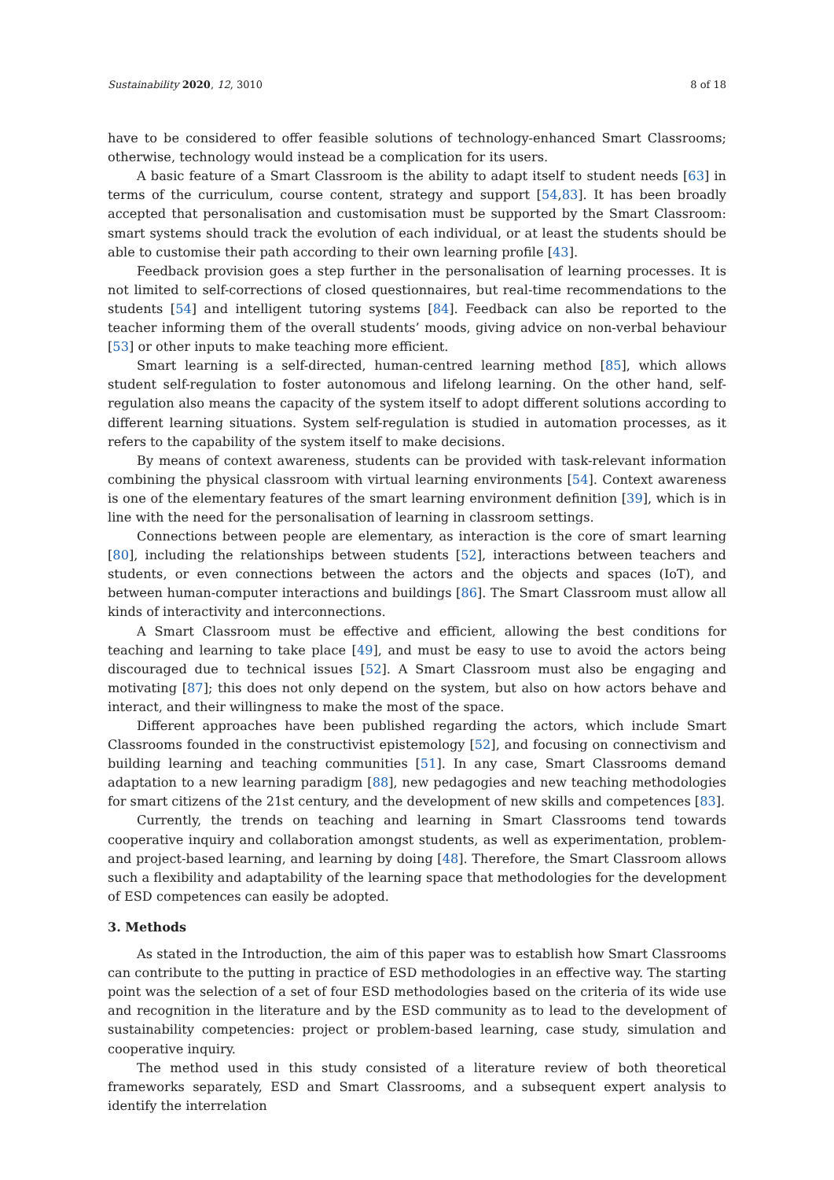Sustainability 2020, 12, 3010 8 of 18
have to be considered to offer feasible solutions of technology-enhanced Smart Classrooms; otherwise, technology would instead be a complication for its users.
A basic feature of a Smart Classroom is the ability to adapt itself to student needs [63] in terms of the curriculum, course content, strategy and support [54,83]. It has been broadly accepted that personalisation and customisation must be supported by the Smart Classroom: smart systems should track the evolution of each individual, or at least the students should be able to customise their path according to their own learning profile [43].
Feedback provision goes a step further in the personalisation of learning processes. It is not limited to self-corrections of closed questionnaires, but real-time recommendations to the students [54] and intelligent tutoring systems [84]. Feedback can also be reported to the teacher informing them of the overall students’ moods, giving advice on non-verbal behaviour [53] or other inputs to make teaching more efficient.
Smart learning is a self-directed, human-centred learning method [85], which allows student self-regulation to foster autonomous and lifelong learning. On the other hand, self-regulation also means the capacity of the system itself to adopt different solutions according to different learning situations. System self-regulation is studied in automation processes, as it refers to the capability of the system itself to make decisions.
By means of context awareness, students can be provided with task-relevant information combining the physical classroom with virtual learning environments [54]. Context awareness is one of the elementary features of the smart learning environment definition [39], which is in line with the need for the personalisation of learning in classroom settings.
Connections between people are elementary, as interaction is the core of smart learning [80], including the relationships between students [52], interactions between teachers and students, or even connections between the actors and the objects and spaces (IoT), and between human-computer interactions and buildings [86]. The Smart Classroom must allow all kinds of interactivity and interconnections.
A Smart Classroom must be effective and efficient, allowing the best conditions for teaching and learning to take place [49], and must be easy to use to avoid the actors being discouraged due to technical issues [52]. A Smart Classroom must also be engaging and motivating [87]; this does not only depend on the system, but also on how actors behave and interact, and their willingness to make the most of the space.
Different approaches have been published regarding the actors, which include Smart Classrooms founded in the constructivist epistemology [52], and focusing on connectivism and building learning and teaching communities [51]. In any case, Smart Classrooms demand adaptation to a new learning paradigm [88], new pedagogies and new teaching methodologies for smart citizens of the 21st century, and the development of new skills and competences [83].
Currently, the trends on teaching and learning in Smart Classrooms tend towards cooperative inquiry and collaboration amongst students, as well as experimentation, problem- and project-based learning, and learning by doing [48]. Therefore, the Smart Classroom allows such a flexibility and adaptability of the learning space that methodologies for the development of ESD competences can easily be adopted.
3. Methods
As stated in the Introduction, the aim of this paper was to establish how Smart Classrooms can contribute to the putting in practice of ESD methodologies in an effective way. The starting point was the selection of a set of four ESD methodologies based on the criteria of its wide use and recognition in the literature and by the ESD community as to lead to the development of sustainability competencies: project or problem-based learning, case study, simulation and cooperative inquiry.
The method used in this study consisted of a literature review of both theoretical frameworks separately, ESD and Smart Classrooms, and a subsequent expert analysis to identify the interrelation